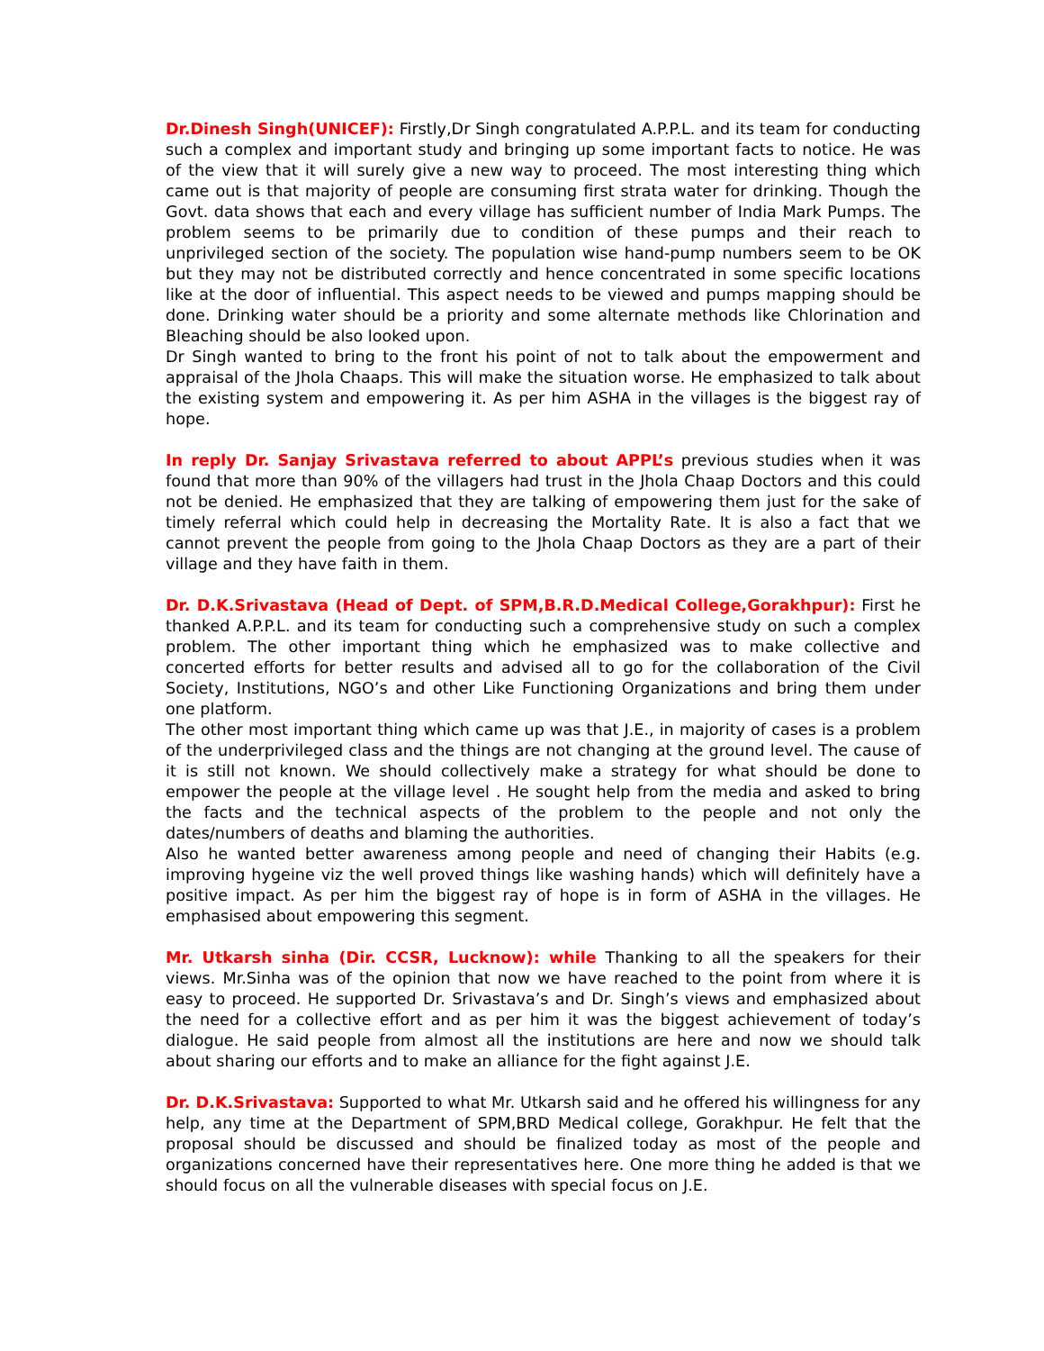Dr.Dinesh Singh(UNICEF): Firstly,Dr Singh congratulated A.P.P.L. and its team for conducting such a complex and important study and bringing up some important facts to notice. He was of the view that it will surely give a new way to proceed. The most interesting thing which came out is that majority of people are consuming first strata water for drinking. Though the Govt. data shows that each and every village has sufficient number of India Mark Pumps. The problem seems to be primarily due to condition of these pumps and their reach to unprivileged section of the society. The population wise hand-pump numbers seem to be OK but they may not be distributed correctly and hence concentrated in some specific locations like at the door of influential. This aspect needs to be viewed and pumps mapping should be done. Drinking water should be a priority and some alternate methods like Chlorination and Bleaching should be also looked upon.
Dr Singh wanted to bring to the front his point of not to talk about the empowerment and appraisal of the Jhola Chaaps. This will make the situation worse. He emphasized to talk about the existing system and empowering it. As per him ASHA in the villages is the biggest ray of hope.
In reply Dr. Sanjay Srivastava referred to about APPL’s previous studies when it was found that more than 90% of the villagers had trust in the Jhola Chaap Doctors and this could not be denied. He emphasized that they are talking of empowering them just for the sake of timely referral which could help in decreasing the Mortality Rate. It is also a fact that we cannot prevent the people from going to the Jhola Chaap Doctors as they are a part of their village and they have faith in them.
Dr. D.K.Srivastava (Head of Dept. of SPM,B.R.D.Medical College,Gorakhpur): First he thanked A.P.P.L. and its team for conducting such a comprehensive study on such a complex problem. The other important thing which he emphasized was to make collective and concerted efforts for better results and advised all to go for the collaboration of the Civil Society, Institutions, NGO’s and other Like Functioning Organizations and bring them under one platform.
The other most important thing which came up was that J.E., in majority of cases is a problem of the underprivileged class and the things are not changing at the ground level. The cause of it is still not known. We should collectively make a strategy for what should be done to empower the people at the village level . He sought help from the media and asked to bring the facts and the technical aspects of the problem to the people and not only the dates/numbers of deaths and blaming the authorities.
Also he wanted better awareness among people and need of changing their Habits (e.g. improving hygeine viz the well proved things like washing hands) which will definitely have a positive impact. As per him the biggest ray of hope is in form of ASHA in the villages. He emphasised about empowering this segment.
Mr. Utkarsh sinha (Dir. CCSR, Lucknow): while Thanking to all the speakers for their views. Mr.Sinha was of the opinion that now we have reached to the point from where it is easy to proceed. He supported Dr. Srivastava’s and Dr. Singh’s views and emphasized about the need for a collective effort and as per him it was the biggest achievement of today’s dialogue. He said people from almost all the institutions are here and now we should talk about sharing our efforts and to make an alliance for the fight against J.E.
Dr. D.K.Srivastava: Supported to what Mr. Utkarsh said and he offered his willingness for any help, any time at the Department of SPM,BRD Medical college, Gorakhpur. He felt that the proposal should be discussed and should be finalized today as most of the people and organizations concerned have their representatives here. One more thing he added is that we should focus on all the vulnerable diseases with special focus on J.E.